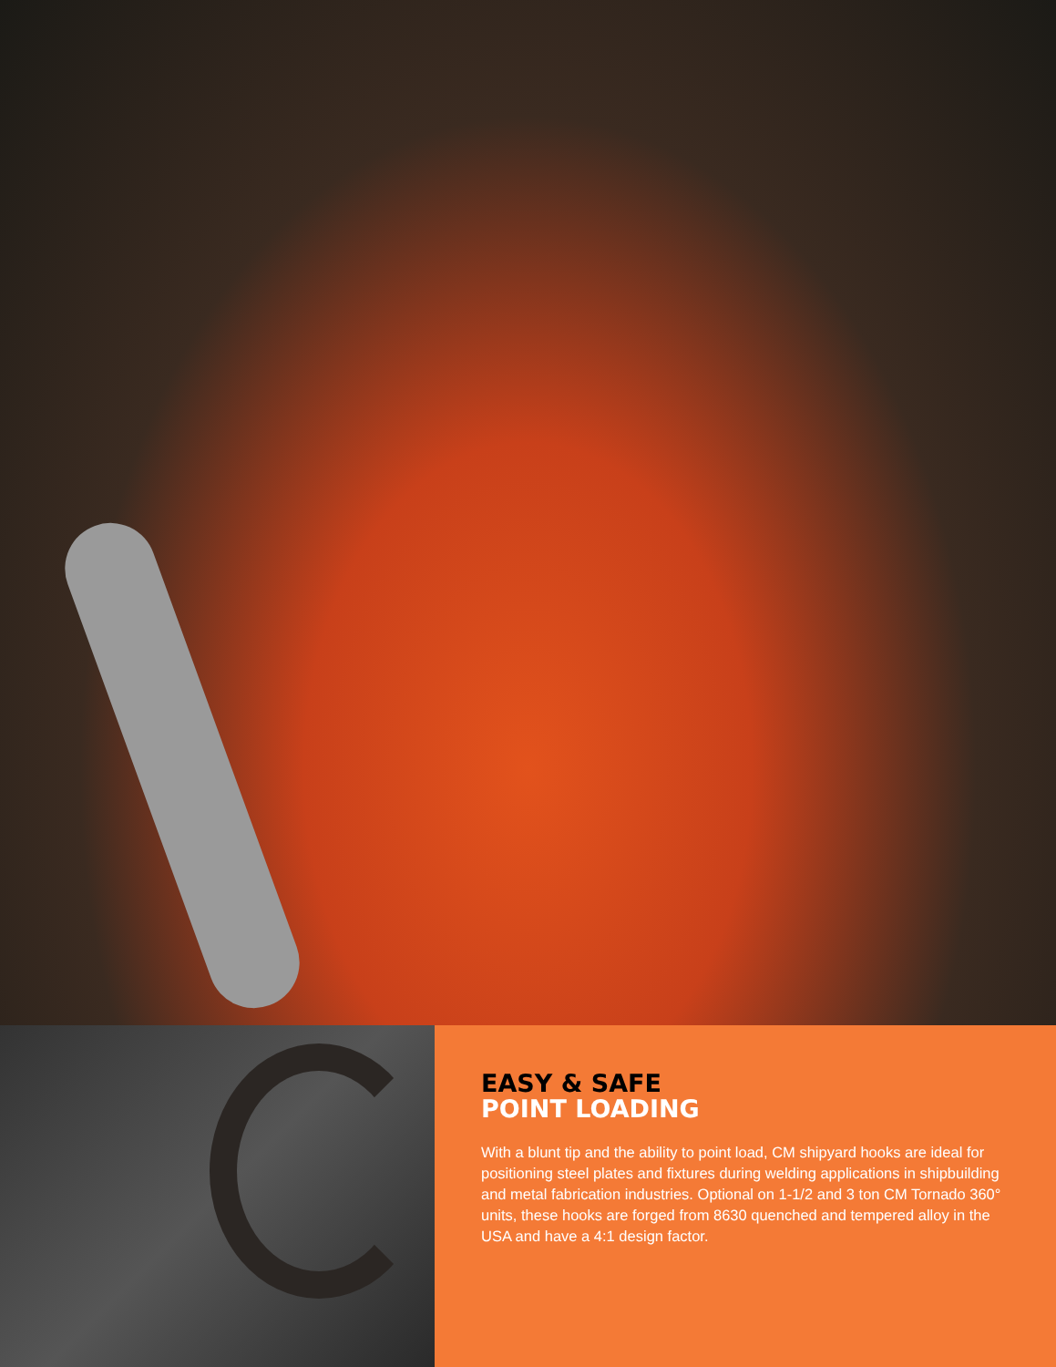EASY & SAFE
POINT LOADING
With a blunt tip and the ability to point load, CM shipyard hooks are ideal for positioning steel plates and fixtures during welding applications in shipbuilding and metal fabrication industries. Optional on 1-1/2 and 3 ton CM Tornado 360° units, these hooks are forged from 8630 quenched and tempered alloy in the USA and have a 4:1 design factor.